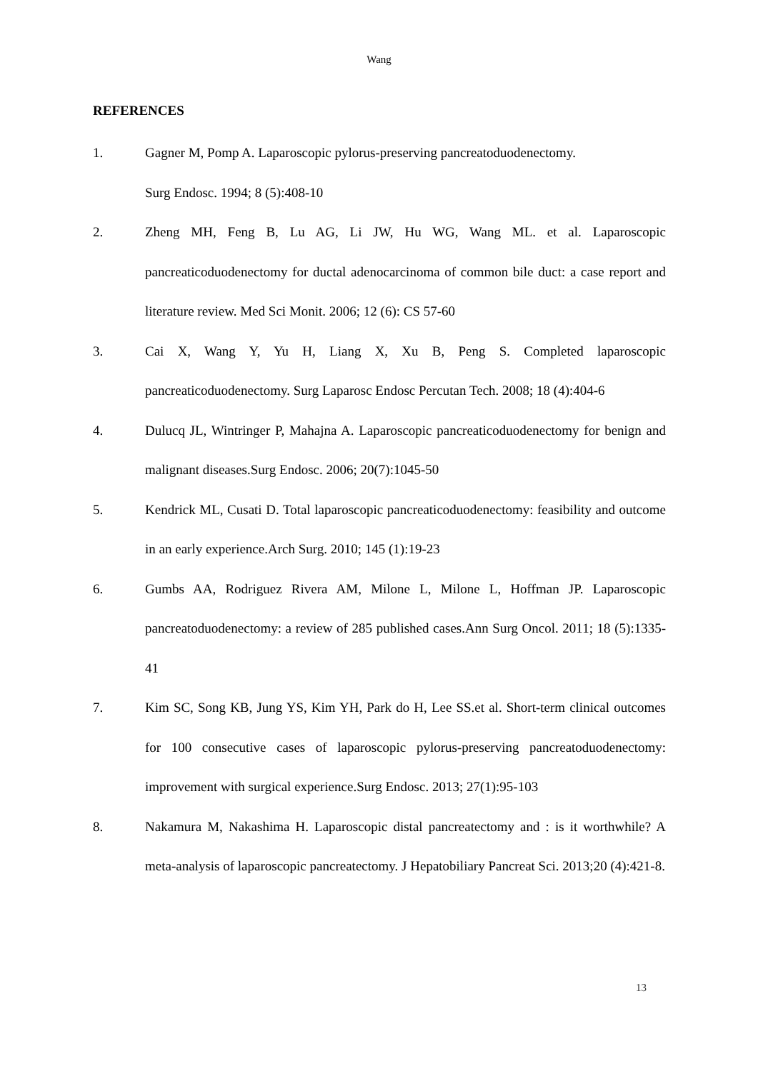Wang
REFERENCES
1. Gagner M, Pomp A. Laparoscopic pylorus-preserving pancreatoduodenectomy.
Surg Endosc. 1994; 8 (5):408-10
2. Zheng MH, Feng B, Lu AG, Li JW, Hu WG, Wang ML. et al. Laparoscopic pancreaticoduodenectomy for ductal adenocarcinoma of common bile duct: a case report and literature review. Med Sci Monit. 2006; 12 (6): CS 57-60
3. Cai X, Wang Y, Yu H, Liang X, Xu B, Peng S. Completed laparoscopic pancreaticoduodenectomy. Surg Laparosc Endosc Percutan Tech. 2008; 18 (4):404-6
4. Dulucq JL, Wintringer P, Mahajna A. Laparoscopic pancreaticoduodenectomy for benign and malignant diseases.Surg Endosc. 2006; 20(7):1045-50
5. Kendrick ML, Cusati D. Total laparoscopic pancreaticoduodenectomy: feasibility and outcome in an early experience.Arch Surg. 2010; 145 (1):19-23
6. Gumbs AA, Rodriguez Rivera AM, Milone L, Milone L, Hoffman JP. Laparoscopic pancreatoduodenectomy: a review of 285 published cases.Ann Surg Oncol. 2011; 18 (5):1335-41
7. Kim SC, Song KB, Jung YS, Kim YH, Park do H, Lee SS.et al. Short-term clinical outcomes for 100 consecutive cases of laparoscopic pylorus-preserving pancreatoduodenectomy: improvement with surgical experience.Surg Endosc. 2013; 27(1):95-103
8. Nakamura M, Nakashima H. Laparoscopic distal pancreatectomy and : is it worthwhile? A meta-analysis of laparoscopic pancreatectomy. J Hepatobiliary Pancreat Sci. 2013;20 (4):421-8.
13